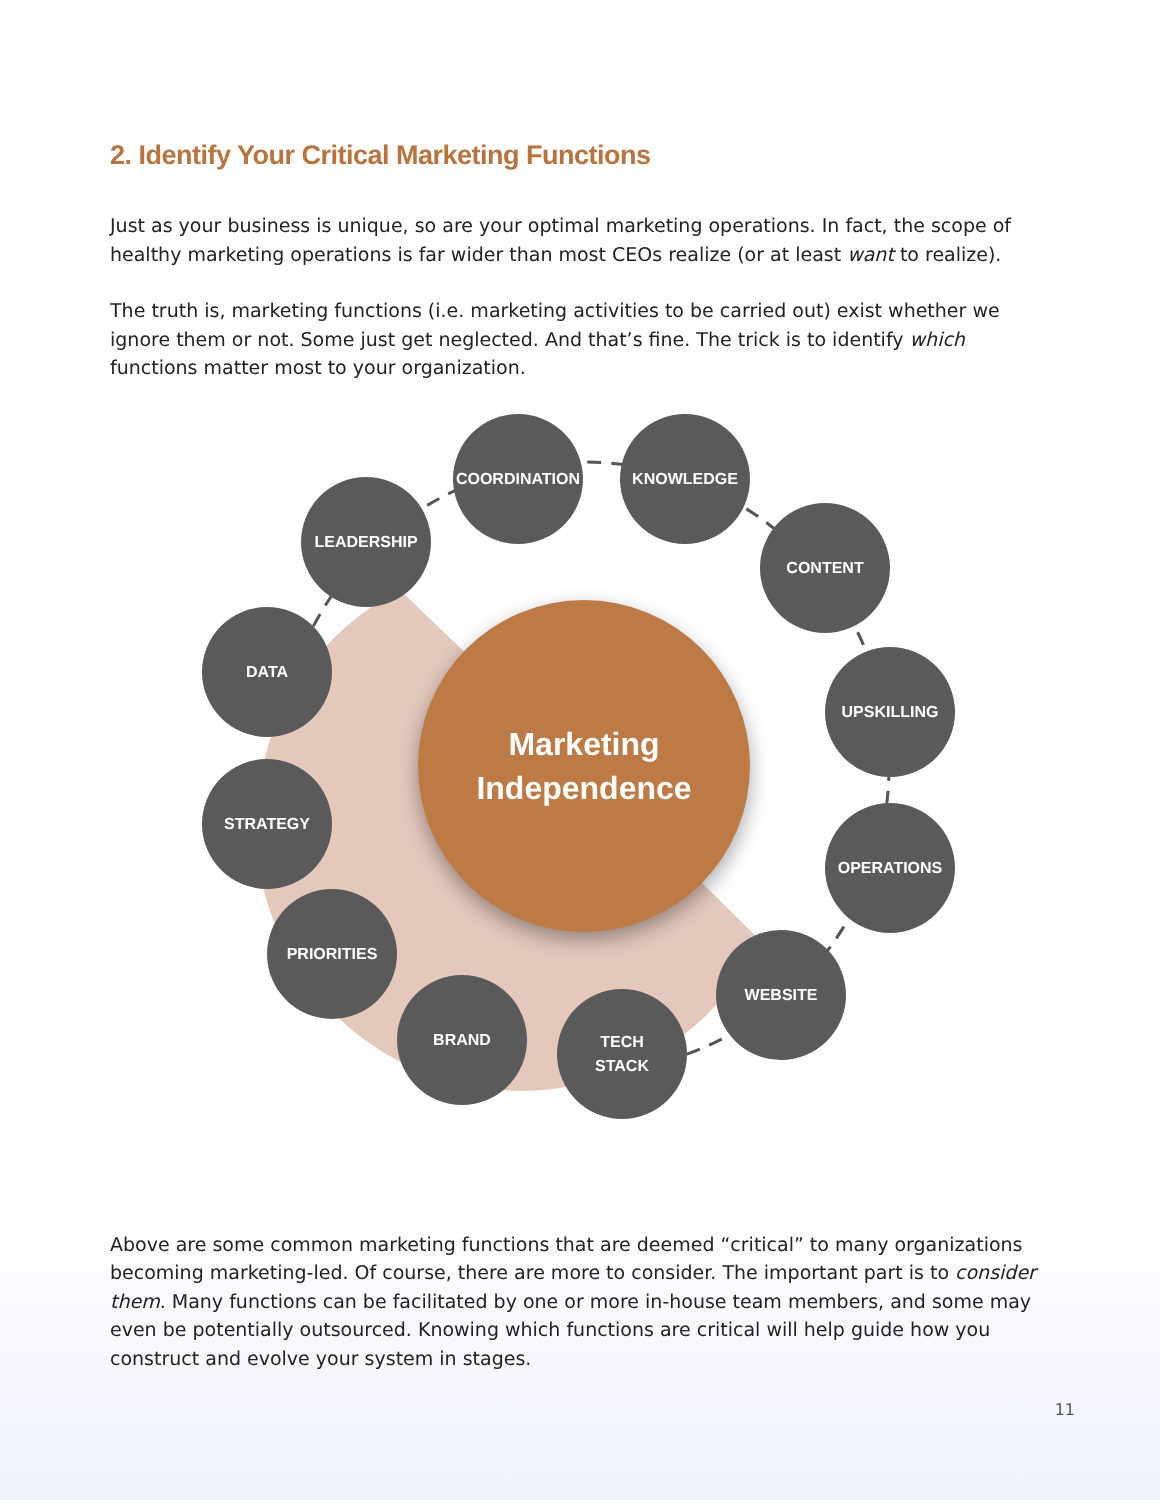2. Identify Your Critical Marketing Functions
Just as your business is unique, so are your optimal marketing operations. In fact, the scope of healthy marketing operations is far wider than most CEOs realize (or at least want to realize).
The truth is, marketing functions (i.e. marketing activities to be carried out) exist whether we ignore them or not. Some just get neglected. And that’s fine. The trick is to identify which functions matter most to your organization.
Marketing
Independence
COORDINATION KNOWLEDGE
LEADERSHIP
CONTENT
DATA
UPSKILLING
STRATEGY
OPERATIONS
PRIORITIES
WEBSITE
BRAND
TECH
STACK
Above are some common marketing functions that are deemed “critical” to many organizations becoming marketing-led. Of course, there are more to consider. The important part is to consider them. Many functions can be facilitated by one or more in-house team members, and some may even be potentially outsourced. Knowing which functions are critical will help guide how you construct and evolve your system in stages.
11